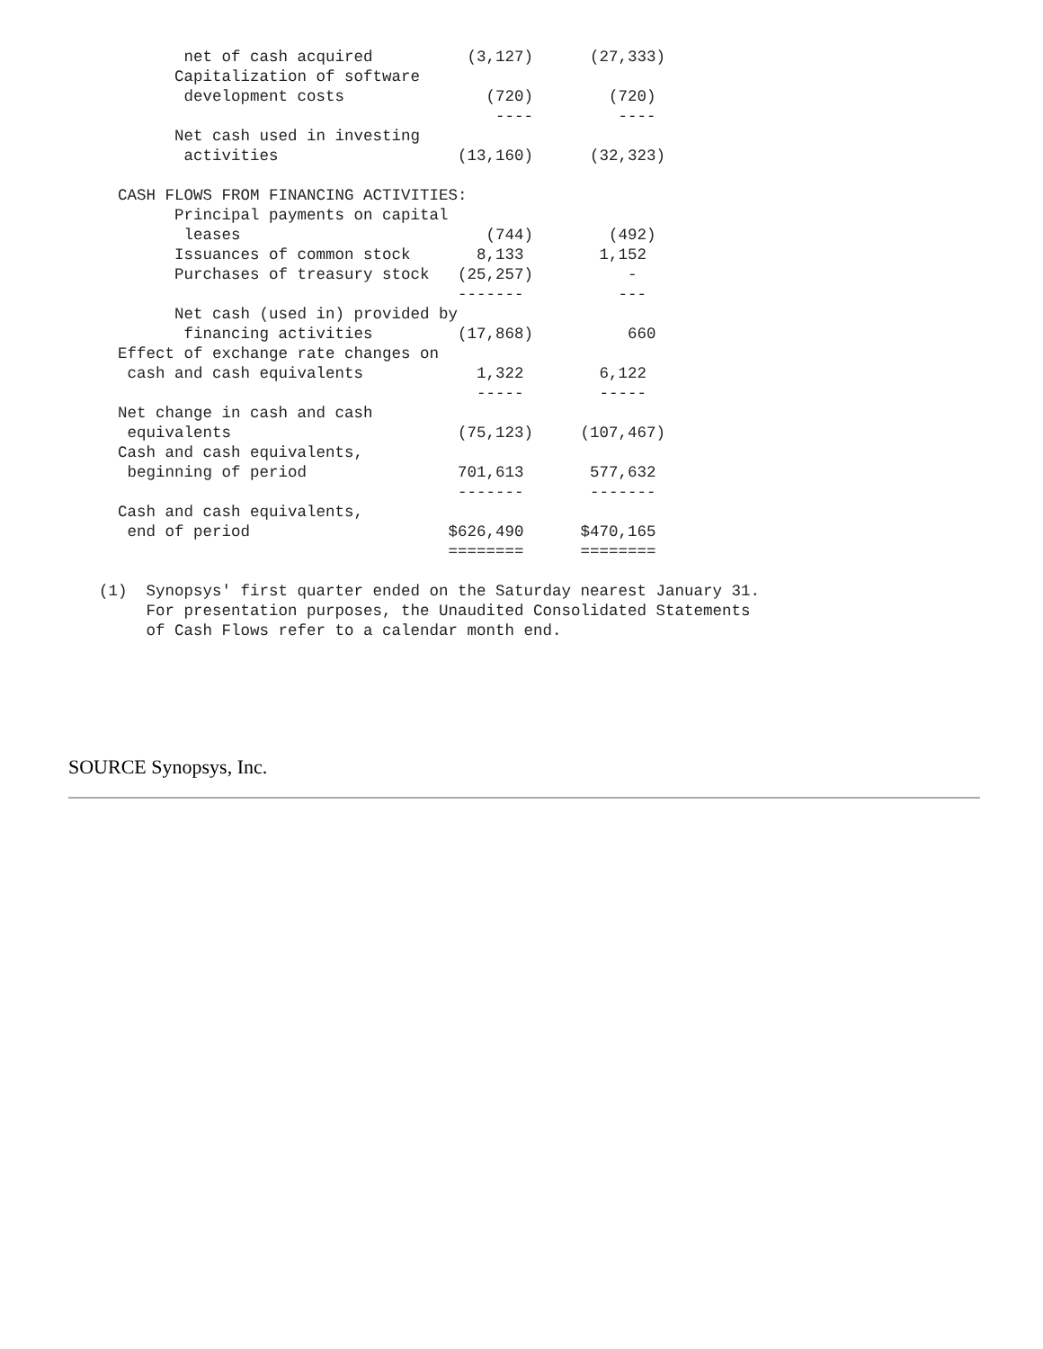net of cash acquired          (3,127)      (27,333)
        Capitalization of software
         development costs               (720)        (720)
                                          ----         ----
        Net cash used in investing
         activities                   (13,160)      (32,323)

  CASH FLOWS FROM FINANCING ACTIVITIES:
        Principal payments on capital
         leases                          (744)        (492)
        Issuances of common stock       8,133        1,152
        Purchases of treasury stock   (25,257)          -
                                      -------          ---
        Net cash (used in) provided by
         financing activities         (17,868)          660
  Effect of exchange rate changes on
   cash and cash equivalents            1,322        6,122
                                        -----        -----
  Net change in cash and cash
   equivalents                        (75,123)     (107,467)
  Cash and cash equivalents,
   beginning of period                701,613       577,632
                                      -------       -------
  Cash and cash equivalents,
   end of period                     $626,490      $470,165
                                     ========      ========

(1)  Synopsys' first quarter ended on the Saturday nearest January 31.
     For presentation purposes, the Unaudited Consolidated Statements
     of Cash Flows refer to a calendar month end.
SOURCE Synopsys, Inc.